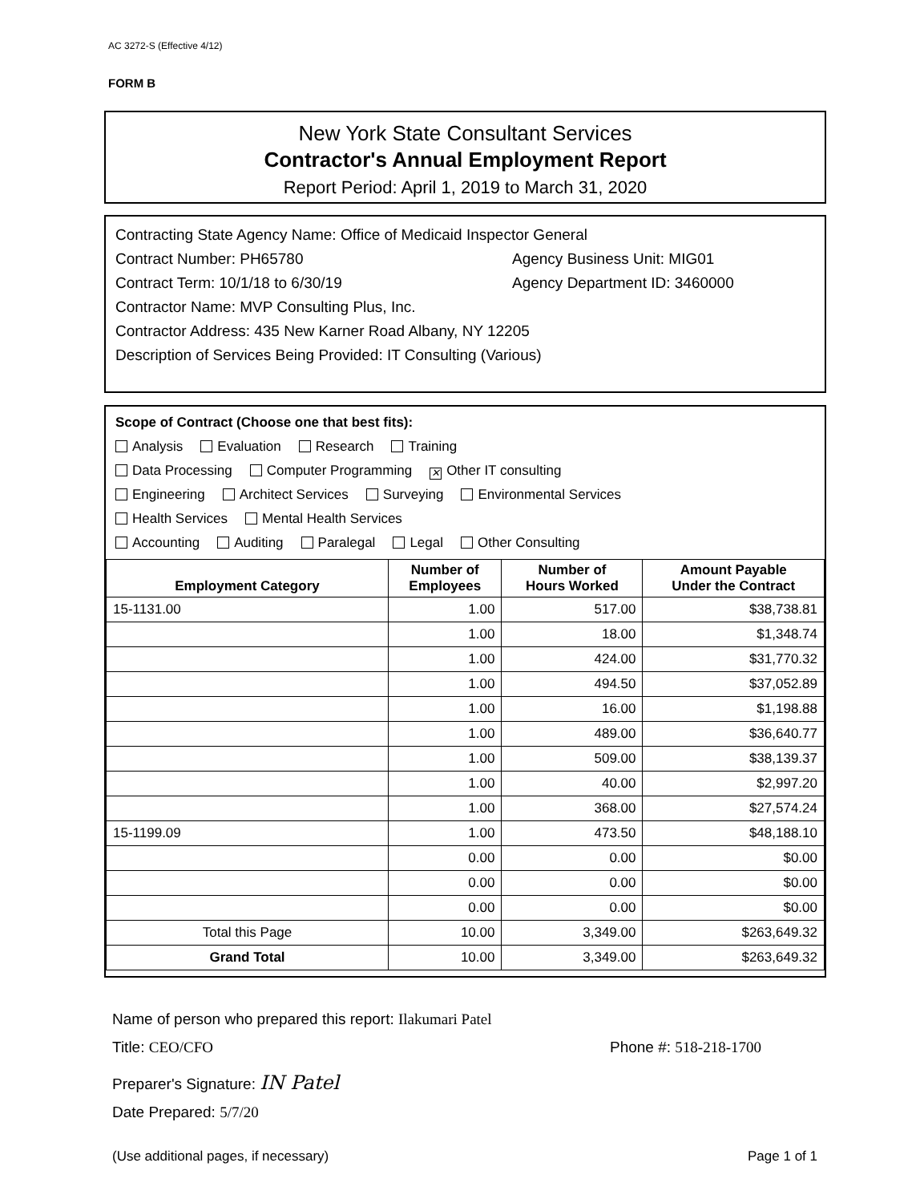AC 3272-S (Effective 4/12)
FORM B
New York State Consultant Services
Contractor's Annual Employment Report
Report Period: April 1, 2019 to March 31, 2020
Contracting State Agency Name: Office of Medicaid Inspector General
Contract Number: PH65780 Agency Business Unit: MIG01
Contract Term: 10/1/18 to 6/30/19 Agency Department ID: 3460000
Contractor Name: MVP Consulting Plus, Inc.
Contractor Address: 435 New Karner Road Albany, NY 12205
Description of Services Being Provided: IT Consulting (Various)
Scope of Contract (Choose one that best fits):
Analysis Evaluation Research Training
Data Processing Computer Programming ✕ Other IT consulting
Engineering Architect Services Surveying Environmental Services
Health Services Mental Health Services
Accounting Auditing Paralegal Legal Other Consulting
| Employment Category | Number of Employees | Number of Hours Worked | Amount Payable Under the Contract |
| --- | --- | --- | --- |
| 15-1131.00 | 1.00 | 517.00 | $38,738.81 |
| | 1.00 | 18.00 | $1,348.74 |
| | 1.00 | 424.00 | $31,770.32 |
| | 1.00 | 494.50 | $37,052.89 |
| | 1.00 | 16.00 | $1,198.88 |
| | 1.00 | 489.00 | $36,640.77 |
| | 1.00 | 509.00 | $38,139.37 |
| | 1.00 | 40.00 | $2,997.20 |
| | 1.00 | 368.00 | $27,574.24 |
| 15-1199.09 | 1.00 | 473.50 | $48,188.10 |
| | 0.00 | 0.00 | $0.00 |
| | 0.00 | 0.00 | $0.00 |
| | 0.00 | 0.00 | $0.00 |
| Total this Page | 10.00 | 3,349.00 | $263,649.32 |
| Grand Total | 10.00 | 3,349.00 | $263,649.32 |
Name of person who prepared this report: Ilakumari Patel
Title: CEO/CFO Phone #: 518-218-1700
Preparer's Signature: IN Patel
Date Prepared: 5/7/20
(Use additional pages, if necessary) Page 1 of 1